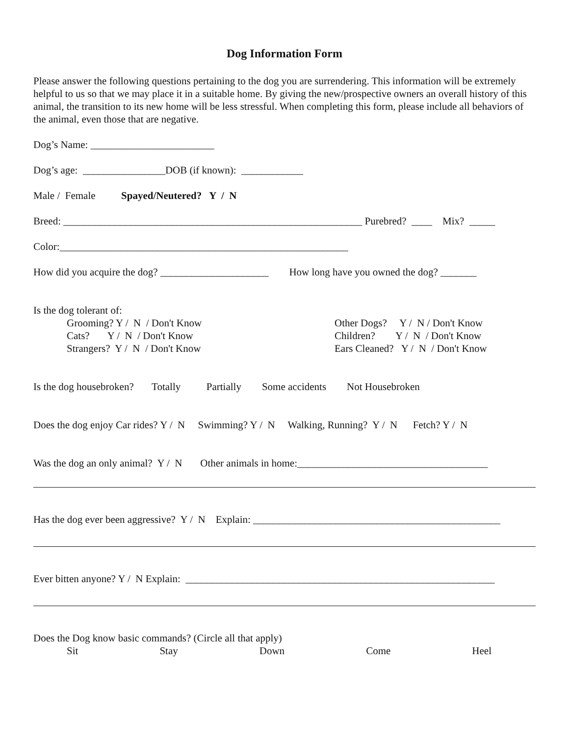Dog Information Form
Please answer the following questions pertaining to the dog you are surrendering. This information will be extremely helpful to us so that we may place it in a suitable home. By giving the new/prospective owners an overall history of this animal, the transition to its new home will be less stressful. When completing this form, please include all behaviors of the animal, even those that are negative.
Dog’s Name: ________________________
Dog’s age: ________________DOB (if known): ____________
Male / Female Spayed/Neutered? Y / N
Breed: __________________________________________________________ Purebred? ____ Mix? _____
Color:________________________________________________________
How did you acquire the dog? _____________________ How long have you owned the dog? _______
Is the dog tolerant of:
Grooming? Y / N / Don't Know Cats? Y / N / Don't Know Strangers? Y / N / Don't Know
Other Dogs? Y / N / Don't Know Children? Y / N / Don't Know Ears Cleaned? Y / N / Don't Know
Is the dog housebroken? Totally Partially Some accidents Not Housebroken
Does the dog enjoy Car rides? Y / N Swimming? Y / N Walking, Running? Y / N Fetch? Y / N
Was the dog an only animal? Y / N Other animals in home:_____________________________________
Has the dog ever been aggressive? Y / N Explain: ________________________________________________
Ever bitten anyone? Y / N Explain: ____________________________________________________________
Does the Dog know basic commands? (Circle all that apply)
Sit Stay Down Come Heel